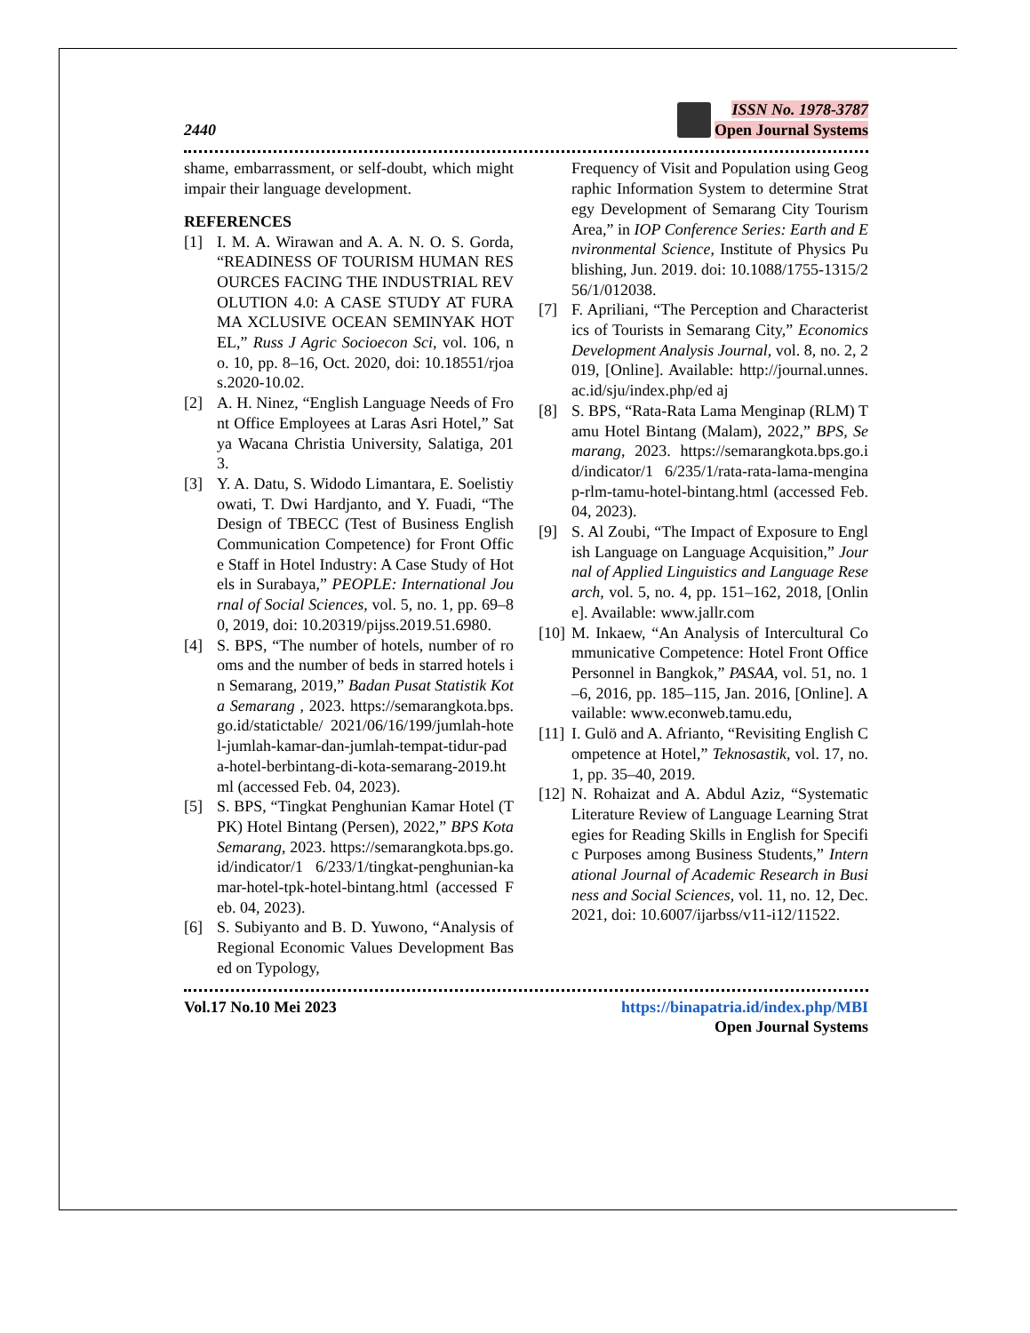2440
ISSN No. 1978-3787
Open Journal Systems
shame, embarrassment, or self-doubt, which might impair their language development.
REFERENCES
[1] I. M. A. Wirawan and A. A. N. O. S. Gorda, “READINESS OF TOURISM HUMAN RESOURCES FACING THE INDUSTRIAL REVOLUTION 4.0: A CASE STUDY AT FURAMA XCLUSIVE OCEAN SEMINYAK HOTEL,” Russ J Agric Socioecon Sci, vol. 106, no. 10, pp. 8–16, Oct. 2020, doi: 10.18551/rjoas.2020-10.02.
[2] A. H. Ninez, “English Language Needs of Front Office Employees at Laras Asri Hotel,” Satya Wacana Christia University, Salatiga, 2013.
[3] Y. A. Datu, S. Widodo Limantara, E. Soelistiyowati, T. Dwi Hardjanto, and Y. Fuadi, “The Design of TBECC (Test of Business English Communication Competence) for Front Office Staff in Hotel Industry: A Case Study of Hotels in Surabaya,” PEOPLE: International Journal of Social Sciences, vol. 5, no. 1, pp. 69–80, 2019, doi: 10.20319/pijss.2019.51.6980.
[4] S. BPS, “The number of hotels, number of rooms and the number of beds in starred hotels in Semarang, 2019,” Badan Pusat Statistik Kota Semarang , 2023. https://semarangkota.bps.go.id/statictable/ 2021/06/16/199/jumlah-hotel-jumlah-kamar-dan-jumlah-tempat-tidur-pada-hotel-berbintang-di-kota-semarang-2019.html (accessed Feb. 04, 2023).
[5] S. BPS, “Tingkat Penghunian Kamar Hotel (TPK) Hotel Bintang (Persen), 2022,” BPS Kota Semarang, 2023. https://semarangkota.bps.go.id/indicator/1 6/233/1/tingkat-penghunian-kamar-hotel-tpk-hotel-bintang.html (accessed Feb. 04, 2023).
[6] S. Subiyanto and B. D. Yuwono, “Analysis of Regional Economic Values Development Based on Typology,
Frequency of Visit and Population using Geographic Information System to determine Strategy Development of Semarang City Tourism Area,” in IOP Conference Series: Earth and Environmental Science, Institute of Physics Publishing, Jun. 2019. doi: 10.1088/1755-1315/256/1/012038.
[7] F. Apriliani, “The Perception and Characteristics of Tourists in Semarang City,” Economics Development Analysis Journal, vol. 8, no. 2, 2019, [Online]. Available: http://journal.unnes.ac.id/sju/index.php/ed aj
[8] S. BPS, “Rata-Rata Lama Menginap (RLM) Tamu Hotel Bintang (Malam), 2022,” BPS, Semarang, 2023. https://semarangkota.bps.go.id/indicator/1 6/235/1/rata-rata-lama-menginap-rlm-tamu-hotel-bintang.html (accessed Feb. 04, 2023).
[9] S. Al Zoubi, “The Impact of Exposure to English Language on Language Acquisition,” Journal of Applied Linguistics and Language Research, vol. 5, no. 4, pp. 151–162, 2018, [Online]. Available: www.jallr.com
[10] M. Inkaew, “An Analysis of Intercultural Communicative Competence: Hotel Front Office Personnel in Bangkok,” PASAA, vol. 51, no. 1–6, 2016, pp. 185–115, Jan. 2016, [Online]. Available: www.econweb.tamu.edu,
[11] I. Gulö and A. Afrianto, “Revisiting English Competence at Hotel,” Teknosastik, vol. 17, no. 1, pp. 35–40, 2019.
[12] N. Rohaizat and A. Abdul Aziz, “Systematic Literature Review of Language Learning Strategies for Reading Skills in English for Specific Purposes among Business Students,” International Journal of Academic Research in Business and Social Sciences, vol. 11, no. 12, Dec. 2021, doi: 10.6007/ijarbss/v11-i12/11522.
Vol.17 No.10 Mei 2023 https://binapatria.id/index.php/MBI
Open Journal Systems